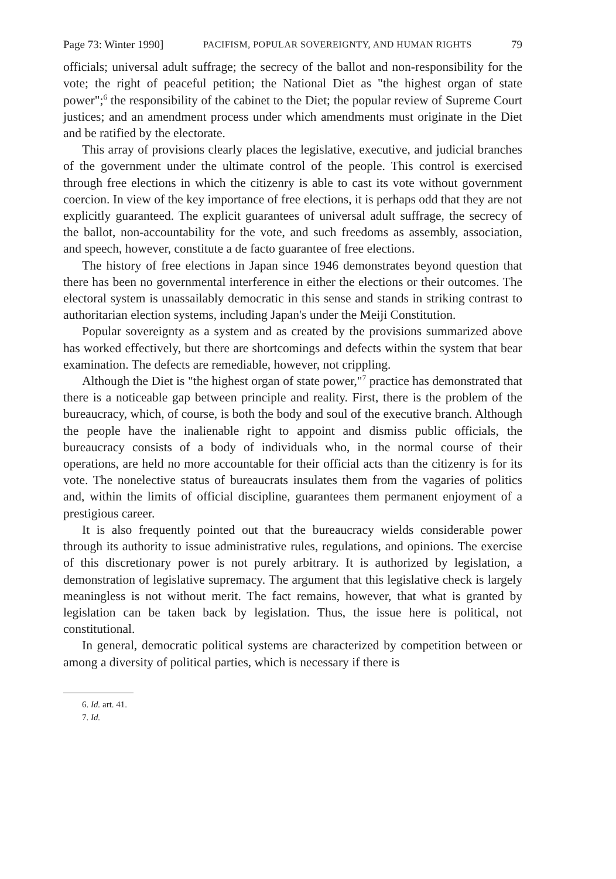Page 73: Winter 1990] PACIFISM, POPULAR SOVEREIGNTY, AND HUMAN RIGHTS 79
officials; universal adult suffrage; the secrecy of the ballot and non-responsibility for the vote; the right of peaceful petition; the National Diet as "the highest organ of state power";<sup>6</sup> the responsibility of the cabinet to the Diet; the popular review of Supreme Court justices; and an amendment process under which amendments must originate in the Diet and be ratified by the electorate.
This array of provisions clearly places the legislative, executive, and judicial branches of the government under the ultimate control of the people. This control is exercised through free elections in which the citizenry is able to cast its vote without government coercion. In view of the key importance of free elections, it is perhaps odd that they are not explicitly guaranteed. The explicit guarantees of universal adult suffrage, the secrecy of the ballot, non-accountability for the vote, and such freedoms as assembly, association, and speech, however, constitute a de facto guarantee of free elections.
The history of free elections in Japan since 1946 demonstrates beyond question that there has been no governmental interference in either the elections or their outcomes. The electoral system is unassailably democratic in this sense and stands in striking contrast to authoritarian election systems, including Japan's under the Meiji Constitution.
Popular sovereignty as a system and as created by the provisions summarized above has worked effectively, but there are shortcomings and defects within the system that bear examination. The defects are remediable, however, not crippling.
Although the Diet is "the highest organ of state power,"<sup>7</sup> practice has demonstrated that there is a noticeable gap between principle and reality. First, there is the problem of the bureaucracy, which, of course, is both the body and soul of the executive branch. Although the people have the inalienable right to appoint and dismiss public officials, the bureaucracy consists of a body of individuals who, in the normal course of their operations, are held no more accountable for their official acts than the citizenry is for its vote. The nonelective status of bureaucrats insulates them from the vagaries of politics and, within the limits of official discipline, guarantees them permanent enjoyment of a prestigious career.
It is also frequently pointed out that the bureaucracy wields considerable power through its authority to issue administrative rules, regulations, and opinions. The exercise of this discretionary power is not purely arbitrary. It is authorized by legislation, a demonstration of legislative supremacy. The argument that this legislative check is largely meaningless is not without merit. The fact remains, however, that what is granted by legislation can be taken back by legislation. Thus, the issue here is political, not constitutional.
In general, democratic political systems are characterized by competition between or among a diversity of political parties, which is necessary if there is
6. Id. art. 41.
7. Id.